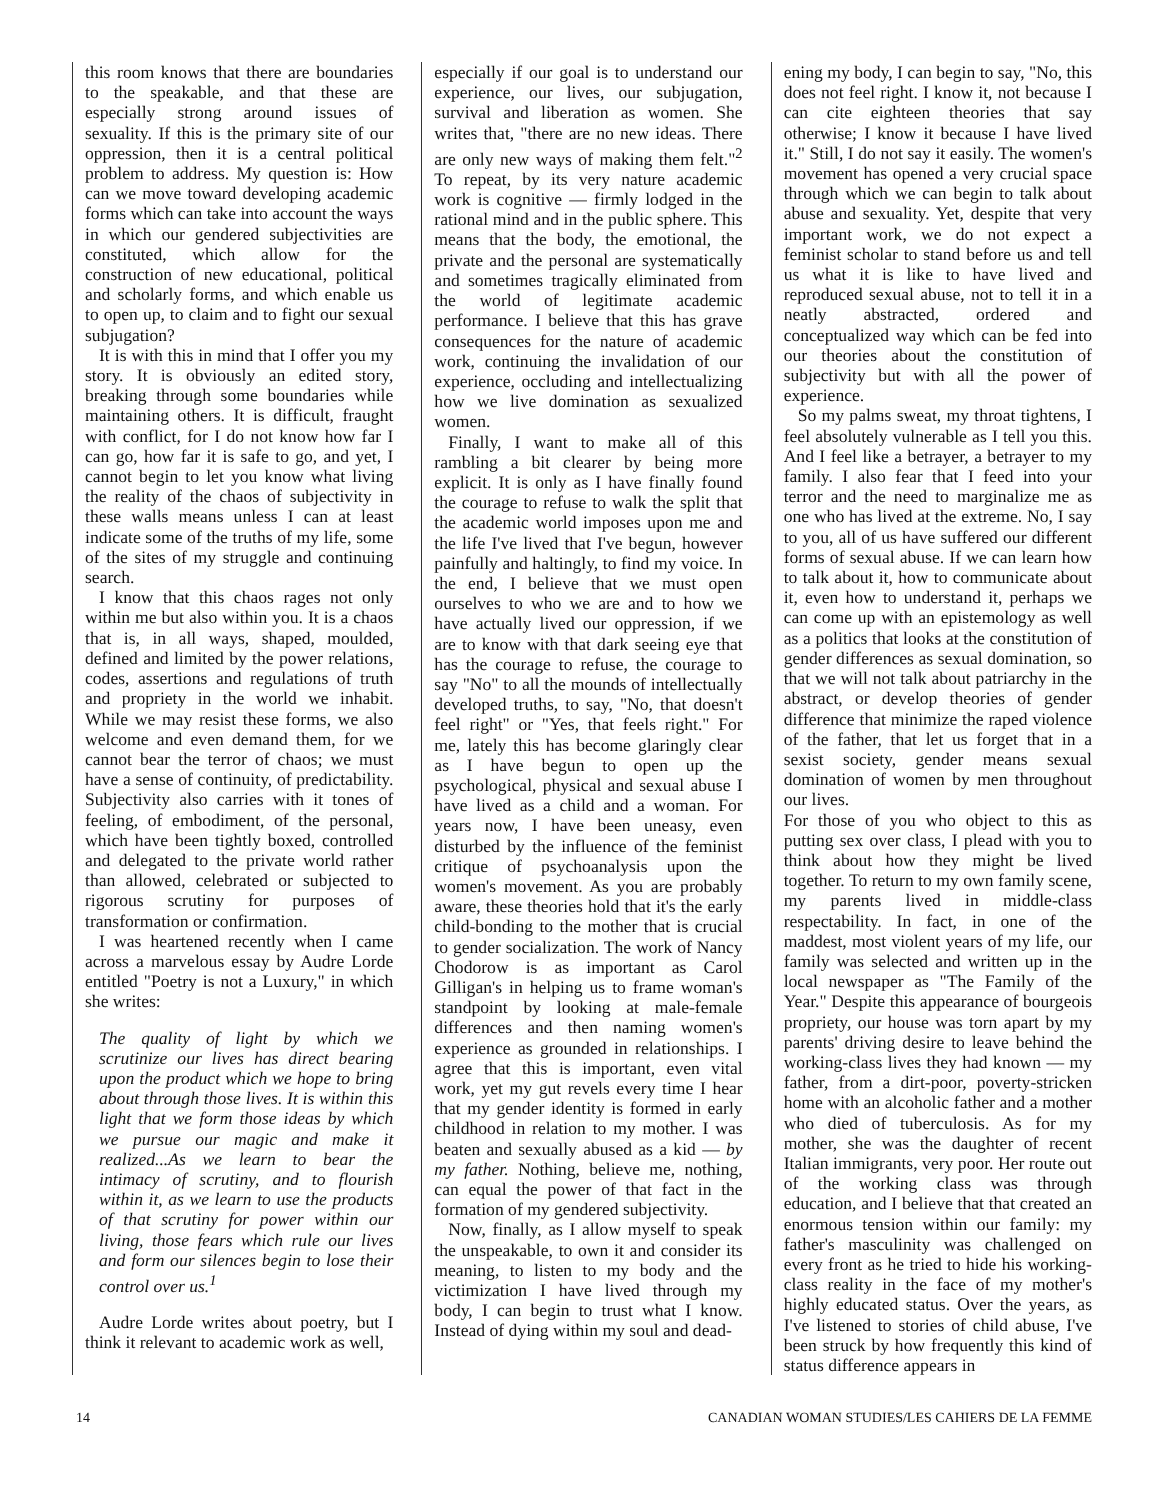this room knows that there are boundaries to the speakable, and that these are especially strong around issues of sexuality. If this is the primary site of our oppression, then it is a central political problem to address. My question is: How can we move toward developing academic forms which can take into account the ways in which our gendered subjectivities are constituted, which allow for the construction of new educational, political and scholarly forms, and which enable us to open up, to claim and to fight our sexual subjugation?
It is with this in mind that I offer you my story. It is obviously an edited story, breaking through some boundaries while maintaining others. It is difficult, fraught with conflict, for I do not know how far I can go, how far it is safe to go, and yet, I cannot begin to let you know what living the reality of the chaos of subjectivity in these walls means unless I can at least indicate some of the truths of my life, some of the sites of my struggle and continuing search.
I know that this chaos rages not only within me but also within you. It is a chaos that is, in all ways, shaped, moulded, defined and limited by the power relations, codes, assertions and regulations of truth and propriety in the world we inhabit. While we may resist these forms, we also welcome and even demand them, for we cannot bear the terror of chaos; we must have a sense of continuity, of predictability. Subjectivity also carries with it tones of feeling, of embodiment, of the personal, which have been tightly boxed, controlled and delegated to the private world rather than allowed, celebrated or subjected to rigorous scrutiny for purposes of transformation or confirmation.
I was heartened recently when I came across a marvelous essay by Audre Lorde entitled "Poetry is not a Luxury," in which she writes:
The quality of light by which we scrutinize our lives has direct bearing upon the product which we hope to bring about through those lives. It is within this light that we form those ideas by which we pursue our magic and make it realized...As we learn to bear the intimacy of scrutiny, and to flourish within it, as we learn to use the products of that scrutiny for power within our living, those fears which rule our lives and form our silences begin to lose their control over us.<sup>1</sup>
Audre Lorde writes about poetry, but I think it relevant to academic work as well,
especially if our goal is to understand our experience, our lives, our subjugation, survival and liberation as women. She writes that, "there are no new ideas. There are only new ways of making them felt."<sup>2</sup> To repeat, by its very nature academic work is cognitive — firmly lodged in the rational mind and in the public sphere. This means that the body, the emotional, the private and the personal are systematically and sometimes tragically eliminated from the world of legitimate academic performance. I believe that this has grave consequences for the nature of academic work, continuing the invalidation of our experience, occluding and intellectualizing how we live domination as sexualized women.
Finally, I want to make all of this rambling a bit clearer by being more explicit. It is only as I have finally found the courage to refuse to walk the split that the academic world imposes upon me and the life I've lived that I've begun, however painfully and haltingly, to find my voice. In the end, I believe that we must open ourselves to who we are and to how we have actually lived our oppression, if we are to know with that dark seeing eye that has the courage to refuse, the courage to say "No" to all the mounds of intellectually developed truths, to say, "No, that doesn't feel right" or "Yes, that feels right." For me, lately this has become glaringly clear as I have begun to open up the psychological, physical and sexual abuse I have lived as a child and a woman. For years now, I have been uneasy, even disturbed by the influence of the feminist critique of psychoanalysis upon the women's movement. As you are probably aware, these theories hold that it's the early child-bonding to the mother that is crucial to gender socialization. The work of Nancy Chodorow is as important as Carol Gilligan's in helping us to frame woman's standpoint by looking at male-female differences and then naming women's experience as grounded in relationships. I agree that this is important, even vital work, yet my gut revels every time I hear that my gender identity is formed in early childhood in relation to my mother. I was beaten and sexually abused as a kid — by my father. Nothing, believe me, nothing, can equal the power of that fact in the formation of my gendered subjectivity.
Now, finally, as I allow myself to speak the unspeakable, to own it and consider its meaning, to listen to my body and the victimization I have lived through my body, I can begin to trust what I know. Instead of dying within my soul and dead-
ening my body, I can begin to say, "No, this does not feel right. I know it, not because I can cite eighteen theories that say otherwise; I know it because I have lived it." Still, I do not say it easily. The women's movement has opened a very crucial space through which we can begin to talk about abuse and sexuality. Yet, despite that very important work, we do not expect a feminist scholar to stand before us and tell us what it is like to have lived and reproduced sexual abuse, not to tell it in a neatly abstracted, ordered and conceptualized way which can be fed into our theories about the constitution of subjectivity but with all the power of experience.
So my palms sweat, my throat tightens, I feel absolutely vulnerable as I tell you this. And I feel like a betrayer, a betrayer to my family. I also fear that I feed into your terror and the need to marginalize me as one who has lived at the extreme. No, I say to you, all of us have suffered our different forms of sexual abuse. If we can learn how to talk about it, how to communicate about it, even how to understand it, perhaps we can come up with an epistemology as well as a politics that looks at the constitution of gender differences as sexual domination, so that we will not talk about patriarchy in the abstract, or develop theories of gender difference that minimize the raped violence of the father, that let us forget that in a sexist society, gender means sexual domination of women by men throughout our lives.
For those of you who object to this as putting sex over class, I plead with you to think about how they might be lived together. To return to my own family scene, my parents lived in middle-class respectability. In fact, in one of the maddest, most violent years of my life, our family was selected and written up in the local newspaper as "The Family of the Year." Despite this appearance of bourgeois propriety, our house was torn apart by my parents' driving desire to leave behind the working-class lives they had known — my father, from a dirt-poor, poverty-stricken home with an alcoholic father and a mother who died of tuberculosis. As for my mother, she was the daughter of recent Italian immigrants, very poor. Her route out of the working class was through education, and I believe that that created an enormous tension within our family: my father's masculinity was challenged on every front as he tried to hide his working-class reality in the face of my mother's highly educated status. Over the years, as I've listened to stories of child abuse, I've been struck by how frequently this kind of status difference appears in
14 CANADIAN WOMAN STUDIES/LES CAHIERS DE LA FEMME